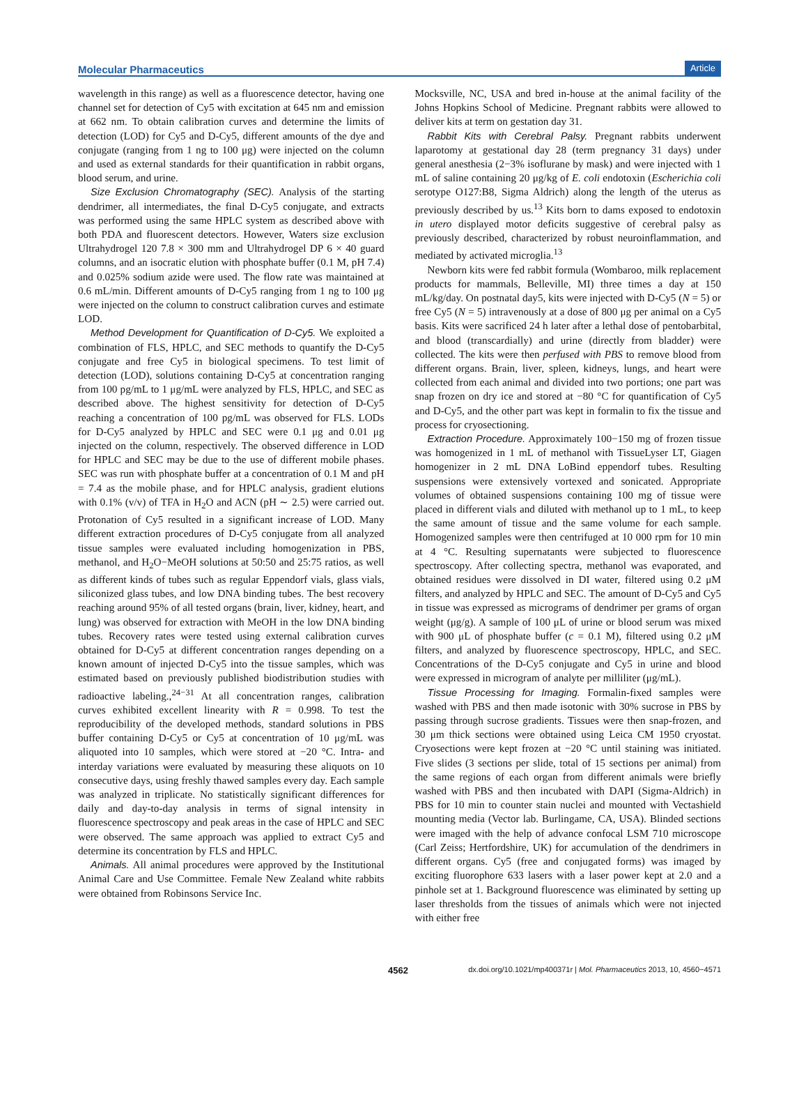Molecular Pharmaceutics Article
wavelength in this range) as well as a fluorescence detector, having one channel set for detection of Cy5 with excitation at 645 nm and emission at 662 nm. To obtain calibration curves and determine the limits of detection (LOD) for Cy5 and D-Cy5, different amounts of the dye and conjugate (ranging from 1 ng to 100 μg) were injected on the column and used as external standards for their quantification in rabbit organs, blood serum, and urine.
Size Exclusion Chromatography (SEC). Analysis of the starting dendrimer, all intermediates, the final D-Cy5 conjugate, and extracts was performed using the same HPLC system as described above with both PDA and fluorescent detectors. However, Waters size exclusion Ultrahydrogel 120 7.8 × 300 mm and Ultrahydrogel DP 6 × 40 guard columns, and an isocratic elution with phosphate buffer (0.1 M, pH 7.4) and 0.025% sodium azide were used. The flow rate was maintained at 0.6 mL/min. Different amounts of D-Cy5 ranging from 1 ng to 100 μg were injected on the column to construct calibration curves and estimate LOD.
Method Development for Quantification of D-Cy5. We exploited a combination of FLS, HPLC, and SEC methods to quantify the D-Cy5 conjugate and free Cy5 in biological specimens. To test limit of detection (LOD), solutions containing D-Cy5 at concentration ranging from 100 pg/mL to 1 μg/mL were analyzed by FLS, HPLC, and SEC as described above. The highest sensitivity for detection of D-Cy5 reaching a concentration of 100 pg/mL was observed for FLS. LODs for D-Cy5 analyzed by HPLC and SEC were 0.1 μg and 0.01 μg injected on the column, respectively. The observed difference in LOD for HPLC and SEC may be due to the use of different mobile phases. SEC was run with phosphate buffer at a concentration of 0.1 M and pH = 7.4 as the mobile phase, and for HPLC analysis, gradient elutions with 0.1% (v/v) of TFA in H<sub>2</sub>O and ACN (pH ∼ 2.5) were carried out. Protonation of Cy5 resulted in a significant increase of LOD. Many different extraction procedures of D-Cy5 conjugate from all analyzed tissue samples were evaluated including homogenization in PBS, methanol, and H<sub>2</sub>O−MeOH solutions at 50:50 and 25:75 ratios, as well as different kinds of tubes such as regular Eppendorf vials, glass vials, siliconized glass tubes, and low DNA binding tubes. The best recovery reaching around 95% of all tested organs (brain, liver, kidney, heart, and lung) was observed for extraction with MeOH in the low DNA binding tubes. Recovery rates were tested using external calibration curves obtained for D-Cy5 at different concentration ranges depending on a known amount of injected D-Cy5 into the tissue samples, which was estimated based on previously published biodistribution studies with radioactive labeling.,<sup>24−31</sup> At all concentration ranges, calibration curves exhibited excellent linearity with R = 0.998. To test the reproducibility of the developed methods, standard solutions in PBS buffer containing D-Cy5 or Cy5 at concentration of 10 μg/mL was aliquoted into 10 samples, which were stored at −20 °C. Intra- and interday variations were evaluated by measuring these aliquots on 10 consecutive days, using freshly thawed samples every day. Each sample was analyzed in triplicate. No statistically significant differences for daily and day-to-day analysis in terms of signal intensity in fluorescence spectroscopy and peak areas in the case of HPLC and SEC were observed. The same approach was applied to extract Cy5 and determine its concentration by FLS and HPLC.
Animals. All animal procedures were approved by the Institutional Animal Care and Use Committee. Female New Zealand white rabbits were obtained from Robinsons Service Inc.
Mocksville, NC, USA and bred in-house at the animal facility of the Johns Hopkins School of Medicine. Pregnant rabbits were allowed to deliver kits at term on gestation day 31.
Rabbit Kits with Cerebral Palsy. Pregnant rabbits underwent laparotomy at gestational day 28 (term pregnancy 31 days) under general anesthesia (2−3% isoflurane by mask) and were injected with 1 mL of saline containing 20 μg/kg of E. coli endotoxin (Escherichia coli serotype O127:B8, Sigma Aldrich) along the length of the uterus as previously described by us.<sup>13</sup> Kits born to dams exposed to endotoxin in utero displayed motor deficits suggestive of cerebral palsy as previously described, characterized by robust neuroinflammation, and mediated by activated microglia.<sup>13</sup>
Newborn kits were fed rabbit formula (Wombaroo, milk replacement products for mammals, Belleville, MI) three times a day at 150 mL/kg/day. On postnatal day5, kits were injected with D-Cy5 (N = 5) or free Cy5 (N = 5) intravenously at a dose of 800 μg per animal on a Cy5 basis. Kits were sacrificed 24 h later after a lethal dose of pentobarbital, and blood (transcardially) and urine (directly from bladder) were collected. The kits were then perfused with PBS to remove blood from different organs. Brain, liver, spleen, kidneys, lungs, and heart were collected from each animal and divided into two portions; one part was snap frozen on dry ice and stored at −80 °C for quantification of Cy5 and D-Cy5, and the other part was kept in formalin to fix the tissue and process for cryosectioning.
Extraction Procedure. Approximately 100−150 mg of frozen tissue was homogenized in 1 mL of methanol with TissueLyser LT, Giagen homogenizer in 2 mL DNA LoBind eppendorf tubes. Resulting suspensions were extensively vortexed and sonicated. Appropriate volumes of obtained suspensions containing 100 mg of tissue were placed in different vials and diluted with methanol up to 1 mL, to keep the same amount of tissue and the same volume for each sample. Homogenized samples were then centrifuged at 10 000 rpm for 10 min at 4 °C. Resulting supernatants were subjected to fluorescence spectroscopy. After collecting spectra, methanol was evaporated, and obtained residues were dissolved in DI water, filtered using 0.2 μM filters, and analyzed by HPLC and SEC. The amount of D-Cy5 and Cy5 in tissue was expressed as micrograms of dendrimer per grams of organ weight (μg/g). A sample of 100 μL of urine or blood serum was mixed with 900 μL of phosphate buffer (c = 0.1 M), filtered using 0.2 μM filters, and analyzed by fluorescence spectroscopy, HPLC, and SEC. Concentrations of the D-Cy5 conjugate and Cy5 in urine and blood were expressed in microgram of analyte per milliliter (μg/mL).
Tissue Processing for Imaging. Formalin-fixed samples were washed with PBS and then made isotonic with 30% sucrose in PBS by passing through sucrose gradients. Tissues were then snap-frozen, and 30 μm thick sections were obtained using Leica CM 1950 cryostat. Cryosections were kept frozen at −20 °C until staining was initiated. Five slides (3 sections per slide, total of 15 sections per animal) from the same regions of each organ from different animals were briefly washed with PBS and then incubated with DAPI (Sigma-Aldrich) in PBS for 10 min to counter stain nuclei and mounted with Vectashield mounting media (Vector lab. Burlingame, CA, USA). Blinded sections were imaged with the help of advance confocal LSM 710 microscope (Carl Zeiss; Hertfordshire, UK) for accumulation of the dendrimers in different organs. Cy5 (free and conjugated forms) was imaged by exciting fluorophore 633 lasers with a laser power kept at 2.0 and a pinhole set at 1. Background fluorescence was eliminated by setting up laser thresholds from the tissues of animals which were not injected with either free
4562 dx.doi.org/10.1021/mp400371r | Mol. Pharmaceutics 2013, 10, 4560−4571